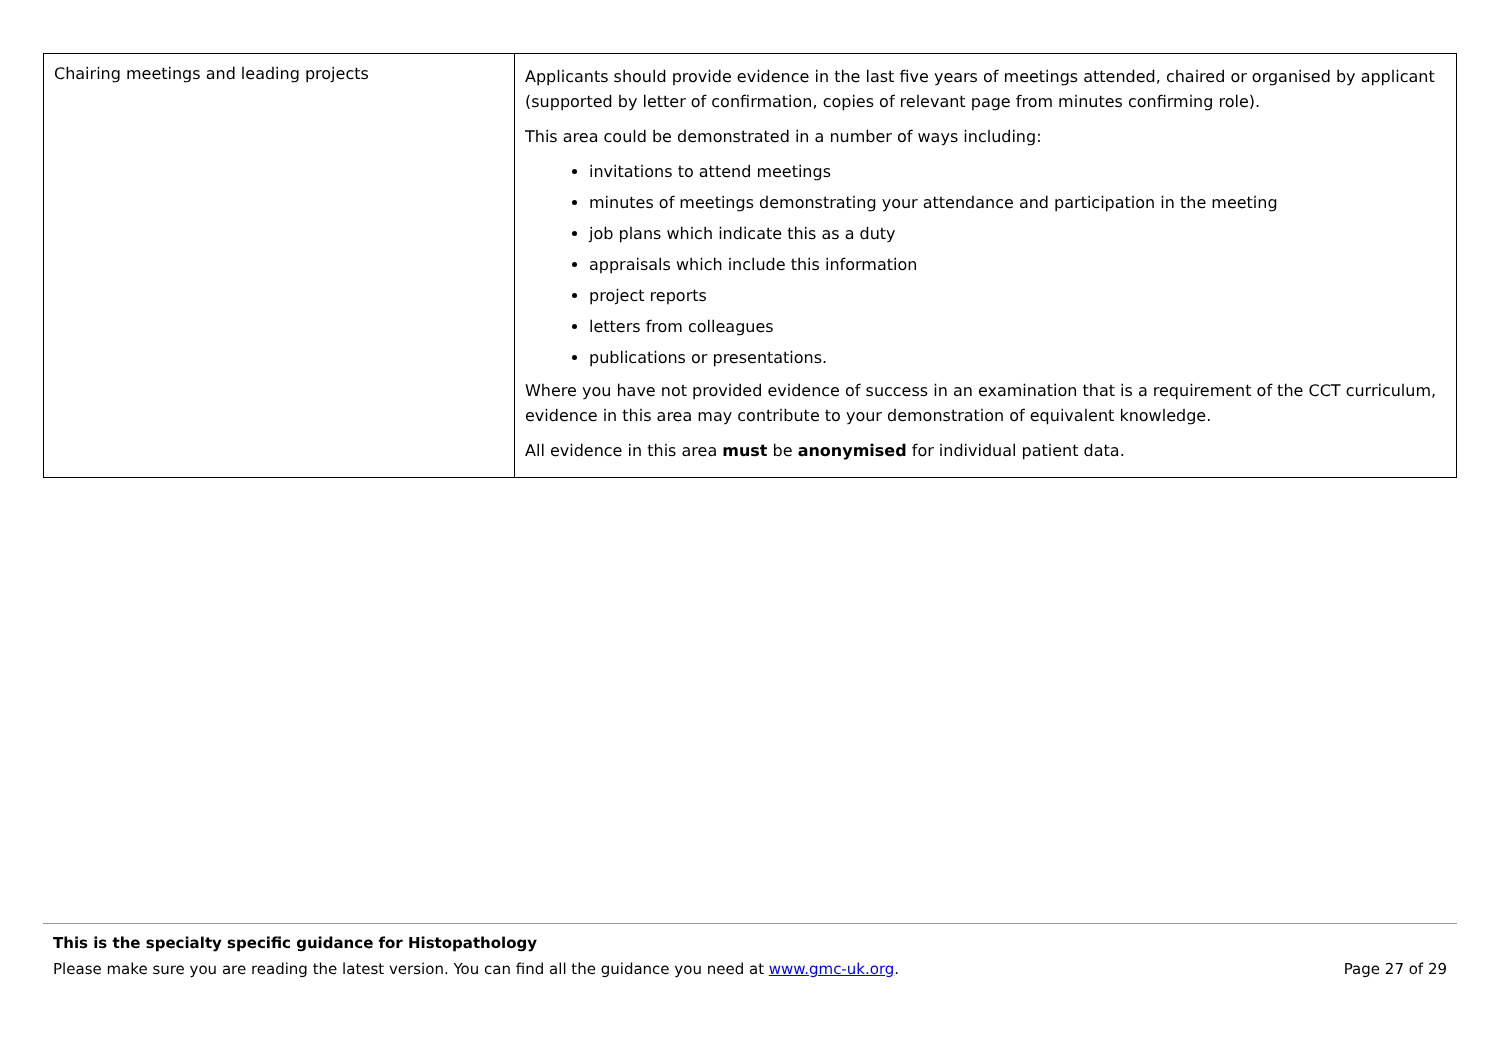| Chairing meetings and leading projects | Applicants should provide evidence in the last five years of meetings attended, chaired or organised by applicant (supported by letter of confirmation, copies of relevant page from minutes confirming role). This area could be demonstrated in a number of ways including: invitations to attend meetings minutes of meetings demonstrating your attendance and participation in the meeting job plans which indicate this as a duty appraisals which include this information project reports letters from colleagues publications or presentations. Where you have not provided evidence of success in an examination that is a requirement of the CCT curriculum, evidence in this area may contribute to your demonstration of equivalent knowledge. All evidence in this area must be anonymised for individual patient data. |
This is the specialty specific guidance for Histopathology
Please make sure you are reading the latest version. You can find all the guidance you need at www.gmc-uk.org. Page 27 of 29